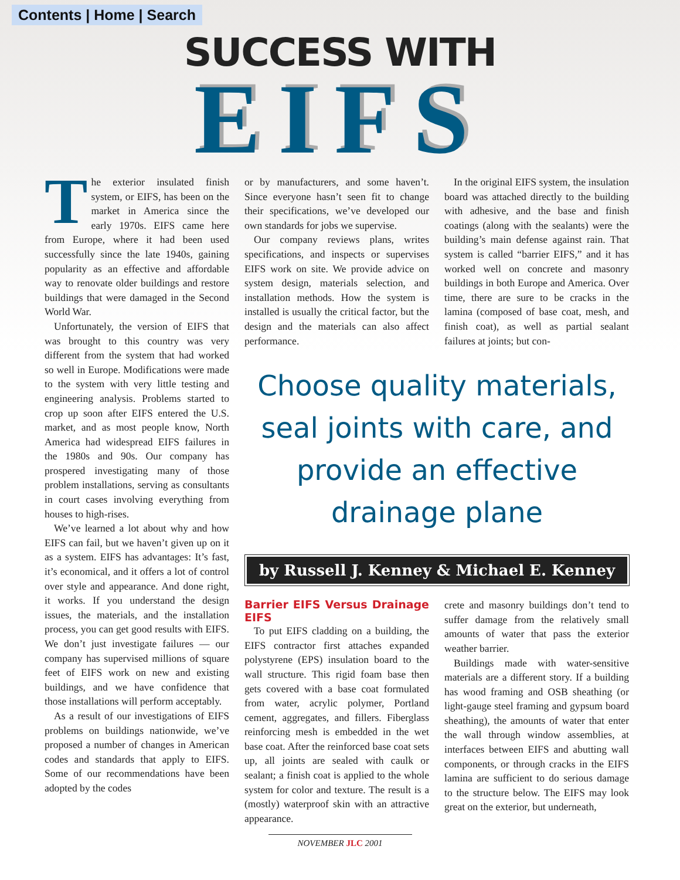Contents | Home | Search
SUCCESS WITH
EIFS
The exterior insulated finish system, or EIFS, has been on the market in America since the early 1970s. EIFS came here from Europe, where it had been used successfully since the late 1940s, gaining popularity as an effective and affordable way to renovate older buildings and restore buildings that were damaged in the Second World War.
Unfortunately, the version of EIFS that was brought to this country was very different from the system that had worked so well in Europe. Modifications were made to the system with very little testing and engineering analysis. Problems started to crop up soon after EIFS entered the U.S. market, and as most people know, North America had widespread EIFS failures in the 1980s and 90s. Our company has prospered investigating many of those problem installations, serving as consultants in court cases involving everything from houses to high-rises.
We’ve learned a lot about why and how EIFS can fail, but we haven’t given up on it as a system. EIFS has advantages: It’s fast, it’s economical, and it offers a lot of control over style and appearance. And done right, it works. If you understand the design issues, the materials, and the installation process, you can get good results with EIFS. We don’t just investigate failures — our company has supervised millions of square feet of EIFS work on new and existing buildings, and we have confidence that those installations will perform acceptably.
As a result of our investigations of EIFS problems on buildings nationwide, we’ve proposed a number of changes in American codes and standards that apply to EIFS. Some of our recommendations have been adopted by the codes
or by manufacturers, and some haven’t. Since everyone hasn’t seen fit to change their specifications, we’ve developed our own standards for jobs we supervise.
Our company reviews plans, writes specifications, and inspects or supervises EIFS work on site. We provide advice on system design, materials selection, and installation methods. How the system is installed is usually the critical factor, but the design and the materials can also affect performance.
In the original EIFS system, the insulation board was attached directly to the building with adhesive, and the base and finish coatings (along with the sealants) were the building’s main defense against rain. That system is called “barrier EIFS,” and it has worked well on concrete and masonry buildings in both Europe and America. Over time, there are sure to be cracks in the lamina (composed of base coat, mesh, and finish coat), as well as partial sealant failures at joints; but con-
Choose quality materials, seal joints with care, and provide an effective drainage plane
by Russell J. Kenney & Michael E. Kenney
Barrier EIFS Versus Drainage EIFS
To put EIFS cladding on a building, the EIFS contractor first attaches expanded polystyrene (EPS) insulation board to the wall structure. This rigid foam base then gets covered with a base coat formulated from water, acrylic polymer, Portland cement, aggregates, and fillers. Fiberglass reinforcing mesh is embedded in the wet base coat. After the reinforced base coat sets up, all joints are sealed with caulk or sealant; a finish coat is applied to the whole system for color and texture. The result is a (mostly) waterproof skin with an attractive appearance.
crete and masonry buildings don’t tend to suffer damage from the relatively small amounts of water that pass the exterior weather barrier.
Buildings made with water-sensitive materials are a different story. If a building has wood framing and OSB sheathing (or light-gauge steel framing and gypsum board sheathing), the amounts of water that enter the wall through window assemblies, at interfaces between EIFS and abutting wall components, or through cracks in the EIFS lamina are sufficient to do serious damage to the structure below. The EIFS may look great on the exterior, but underneath,
NOVEMBER JLC 2001